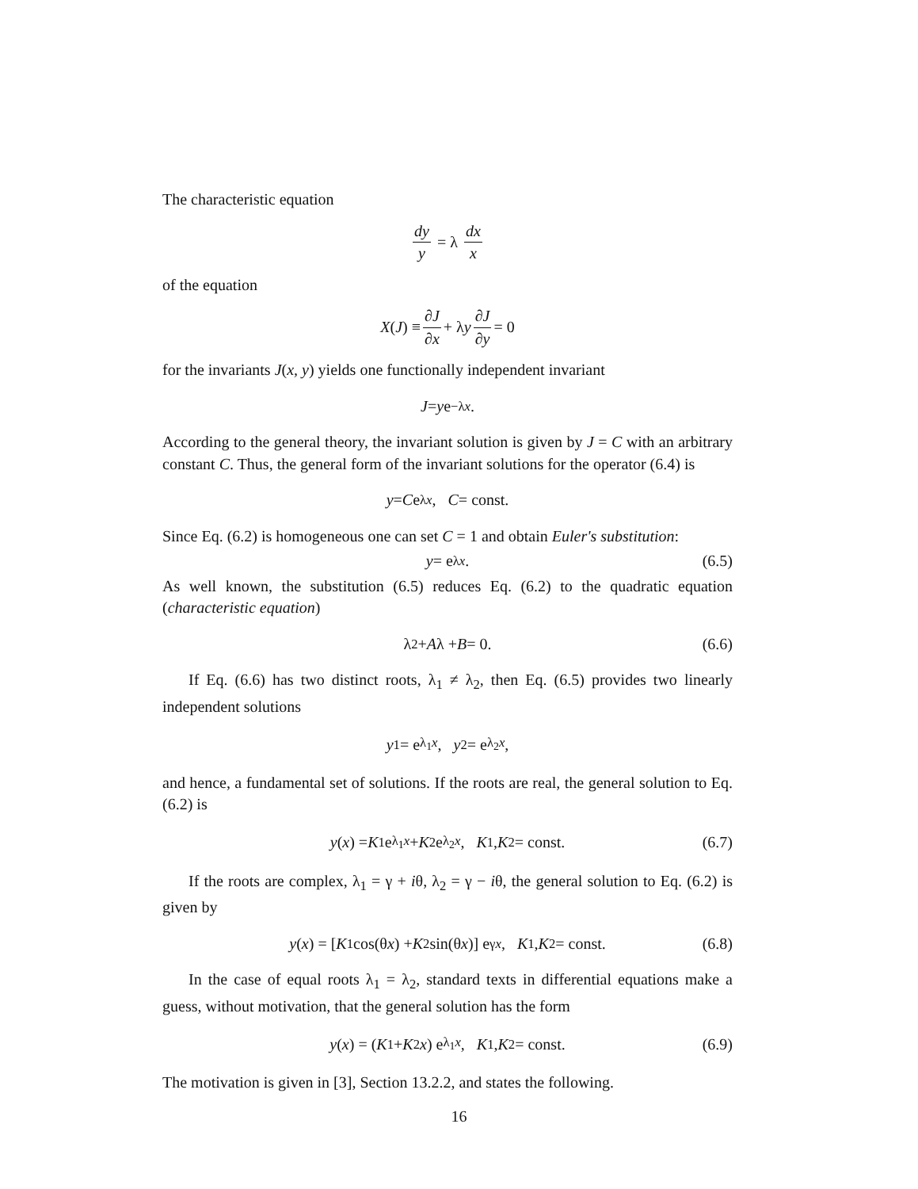The characteristic equation
dy y = λ dx x
of the equation
X (J) ≡ ∂J ∂x + λ y ∂J ∂y = 0
for the invariants J(x, y) yields one functionally independent invariant
J = y e<sup>−λx</sup>.
According to the general theory, the invariant solution is given by J = C with an arbitrary constant C. Thus, the general form of the invariant solutions for the operator (6.4) is
y = C e<sup>λx</sup>, C = const.
Since Eq. (6.2) is homogeneous one can set C = 1 and obtain Euler's substitution:
y = e<sup>λx</sup>. (6.5)
As well known, the substitution (6.5) reduces Eq. (6.2) to the quadratic equation (characteristic equation)
λ<sup>2</sup> + A λ + B = 0. (6.6)
If Eq. (6.6) has two distinct roots, λ<sub>1</sub> ≠ λ<sub>2</sub>, then Eq. (6.5) provides two linearly independent solutions
y<sub>1</sub> = e<sup>λ<sub>1</sub>x</sup>, y<sub>2</sub> = e<sup>λ<sub>2</sub>x</sup>,
and hence, a fundamental set of solutions. If the roots are real, the general solution to Eq. (6.2) is
y (x) = K<sub>1</sub>e<sup>λ<sub>1</sub>x</sup> + K<sub>2</sub>e<sup>λ<sub>2</sub>x</sup>, K<sub>1</sub>, K<sub>2</sub> = const. (6.7)
If the roots are complex, λ<sub>1</sub> = γ + iθ, λ<sub>2</sub> = γ − iθ, the general solution to Eq. (6.2) is given by
y (x) = [K<sub>1</sub> cos(θ x) + K<sub>2</sub> sin(θ x)] e<sup>γx</sup>, K<sub>1</sub>, K<sub>2</sub> = const. (6.8)
In the case of equal roots λ<sub>1</sub> = λ<sub>2</sub>, standard texts in differential equations make a guess, without motivation, that the general solution has the form
y (x) = (K<sub>1</sub> + K<sub>2</sub> x) e<sup>λ<sub>1</sub>x</sup>, K<sub>1</sub>, K<sub>2</sub> = const. (6.9)
The motivation is given in [3], Section 13.2.2, and states the following.
16